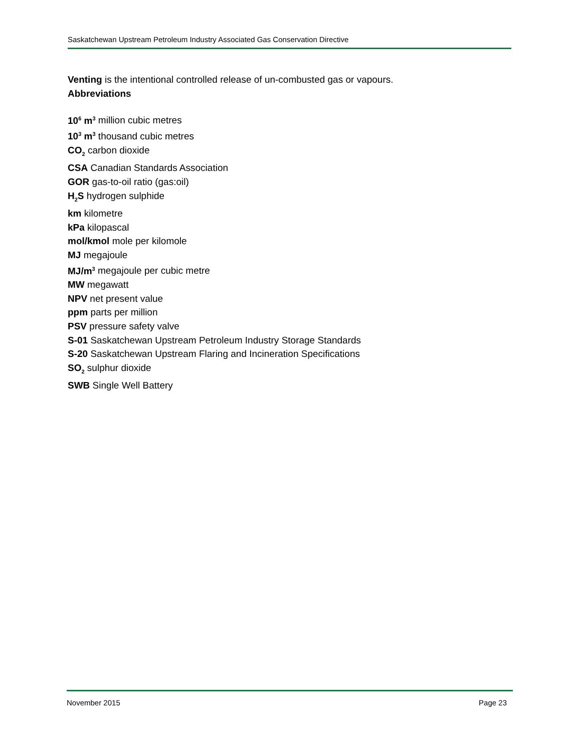Saskatchewan Upstream Petroleum Industry Associated Gas Conservation Directive
Venting is the intentional controlled release of un-combusted gas or vapours.
Abbreviations
10<sup>6</sup> m<sup>3</sup> million cubic metres
10<sup>3</sup> m<sup>3</sup> thousand cubic metres
CO<sub>2</sub> carbon dioxide
CSA Canadian Standards Association
GOR gas-to-oil ratio (gas:oil)
H<sub>2</sub>S hydrogen sulphide
km kilometre
kPa kilopascal
mol/kmol mole per kilomole
MJ megajoule
MJ/m<sup>3</sup> megajoule per cubic metre
MW megawatt
NPV net present value
ppm parts per million
PSV pressure safety valve
S-01 Saskatchewan Upstream Petroleum Industry Storage Standards
S-20 Saskatchewan Upstream Flaring and Incineration Specifications
SO<sub>2</sub> sulphur dioxide
SWB Single Well Battery
November 2015 Page 23